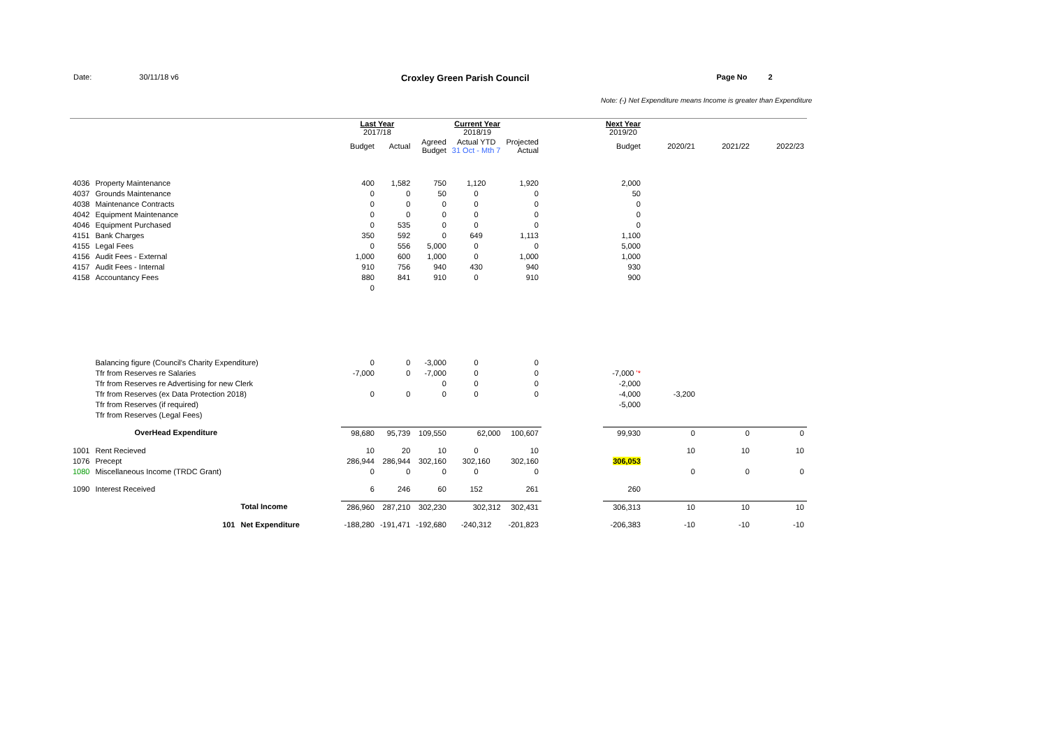Date: 30/11/18 v6 Croxley Green Parish Council Page No 2
Note: (-) Net Expenditure means Income is greater than Expenditure
| | | | Last Year 2017/18 | | Current Year 2018/19 | | | | Next Year 2019/20 | | | |
| --- | --- | --- | --- | --- | --- | --- | --- | --- | --- | --- | --- | --- |
| | | | Budget | Actual | Agreed Budget | Actual YTD 31 Oct - Mth 7 | Projected Actual | | Budget | 2020/21 | 2021/22 | 2022/23 |
| 4036 | Property Maintenance | | 400 | 1,582 | 750 | 1,120 | 1,920 | | 2,000 | | | |
| 4037 | Grounds Maintenance | | 0 | 0 | 50 | 0 | 0 | | 50 | | | |
| 4038 | Maintenance Contracts | | 0 | 0 | 0 | 0 | 0 | | 0 | | | |
| 4042 | Equipment Maintenance | | 0 | 0 | 0 | 0 | 0 | | 0 | | | |
| 4046 | Equipment Purchased | | 0 | 535 | 0 | 0 | 0 | | 0 | | | |
| 4151 | Bank Charges | | 350 | 592 | 0 | 649 | 1,113 | | 1,100 | | | |
| 4155 | Legal Fees | | 0 | 556 | 5,000 | 0 | 0 | | 5,000 | | | |
| 4156 | Audit Fees - External | | 1,000 | 600 | 1,000 | 0 | 1,000 | | 1,000 | | | |
| 4157 | Audit Fees - Internal | | 910 | 756 | 940 | 430 | 940 | | 930 | | | |
| 4158 | Accountancy Fees | | 880 | 841 | 910 | 0 | 910 | | 900 | | | |
| | | | 0 | | | | | | | | | |
| | Balancing figure (Council's Charity Expenditure) | | 0 | 0 | -3,000 | 0 | 0 | | | | | |
| | Tfr from Reserves re Salaries | | -7,000 | 0 | -7,000 | 0 | 0 | | -7,000 '* | | | |
| | Tfr from Reserves re Advertising for new Clerk | | | | 0 | 0 | 0 | | -2,000 | | | |
| | Tfr from Reserves (ex Data Protection 2018) | | 0 | 0 | 0 | 0 | 0 | | -4,000 | -3,200 | | |
| | Tfr from Reserves (if required) | | | | | | | | -5,000 | | | |
| | Tfr from Reserves (Legal Fees) | | | | | | | | | | | |
| | OverHead Expenditure | | 98,680 | 95,739 | 109,550 | 62,000 | 100,607 | | 99,930 | 0 | 0 | 0 |
| 1001 | Rent Recieved | | 10 | 20 | 10 | 0 | 10 | | | 10 | 10 | 10 |
| 1076 | Precept | | 286,944 | 286,944 | 302,160 | 302,160 | 302,160 | | 306,053 | | | |
| 1080 | Miscellaneous Income (TRDC Grant) | | 0 | 0 | 0 | 0 | 0 | | | 0 | 0 | 0 |
| 1090 | Interest Received | | 6 | 246 | 60 | 152 | 261 | | 260 | | | |
| | | Total Income | 286,960 | 287,210 | 302,230 | 302,312 | 302,431 | | 306,313 | 10 | 10 | 10 |
| | 101 | Net Expenditure | -188,280 | -191,471 | -192,680 | -240,312 | -201,823 | | -206,383 | -10 | -10 | -10 |